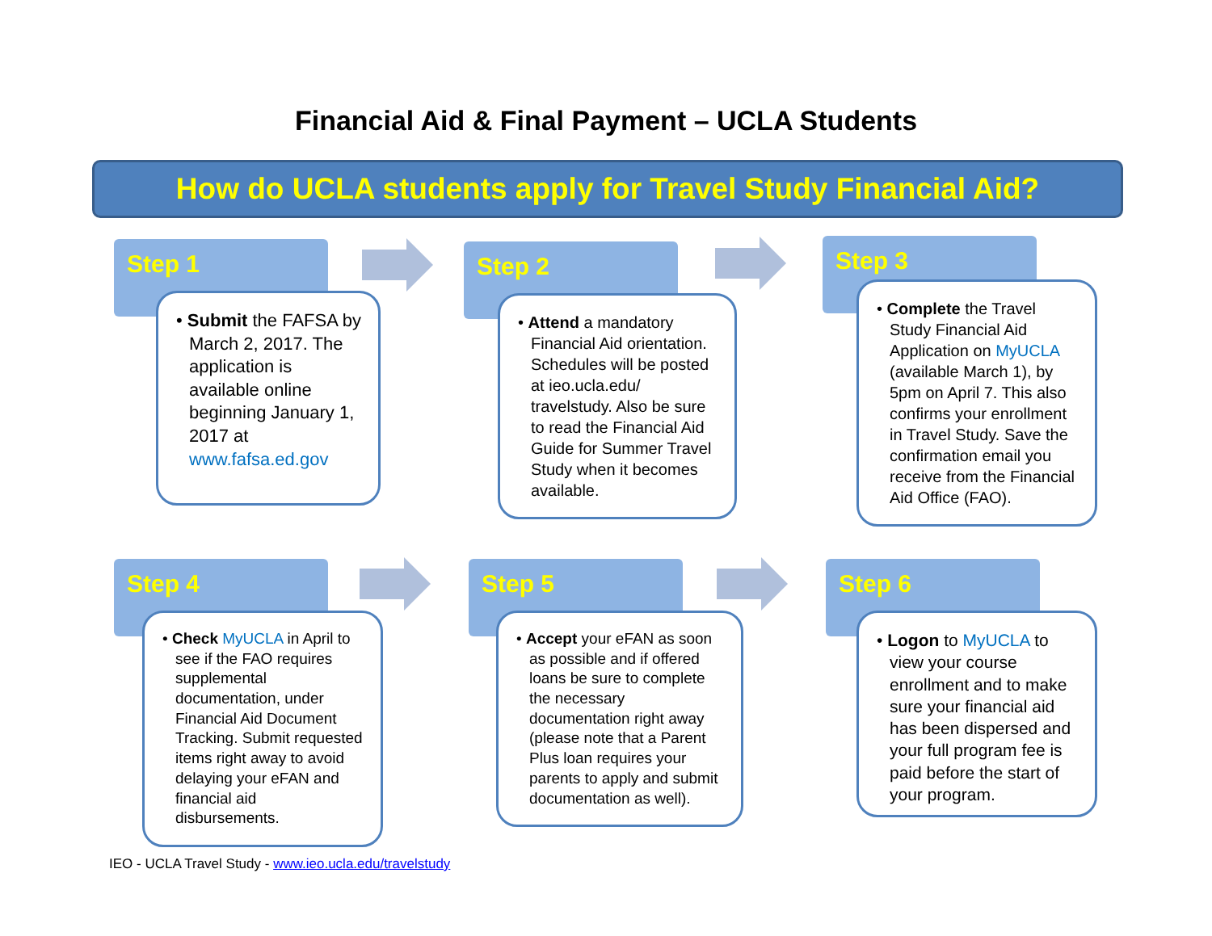Financial Aid & Final Payment – UCLA Students
How do UCLA students apply for Travel Study Financial Aid?
Step 1
• Submit the FAFSA by March 2, 2017. The application is available online beginning January 1, 2017 at www.fafsa.ed.gov
Step 2
• Attend a mandatory Financial Aid orientation. Schedules will be posted at ieo.ucla.edu/ travelstudy. Also be sure to read the Financial Aid Guide for Summer Travel Study when it becomes available.
Step 3
• Complete the Travel Study Financial Aid Application on MyUCLA (available March 1), by 5pm on April 7. This also confirms your enrollment in Travel Study. Save the confirmation email you receive from the Financial Aid Office (FAO).
Step 4
• Check MyUCLA in April to see if the FAO requires supplemental documentation, under Financial Aid Document Tracking. Submit requested items right away to avoid delaying your eFAN and financial aid disbursements.
Step 5
• Accept your eFAN as soon as possible and if offered loans be sure to complete the necessary documentation right away (please note that a Parent Plus loan requires your parents to apply and submit documentation as well).
Step 6
• Logon to MyUCLA to view your course enrollment and to make sure your financial aid has been dispersed and your full program fee is paid before the start of your program.
IEO - UCLA Travel Study - www.ieo.ucla.edu/travelstudy